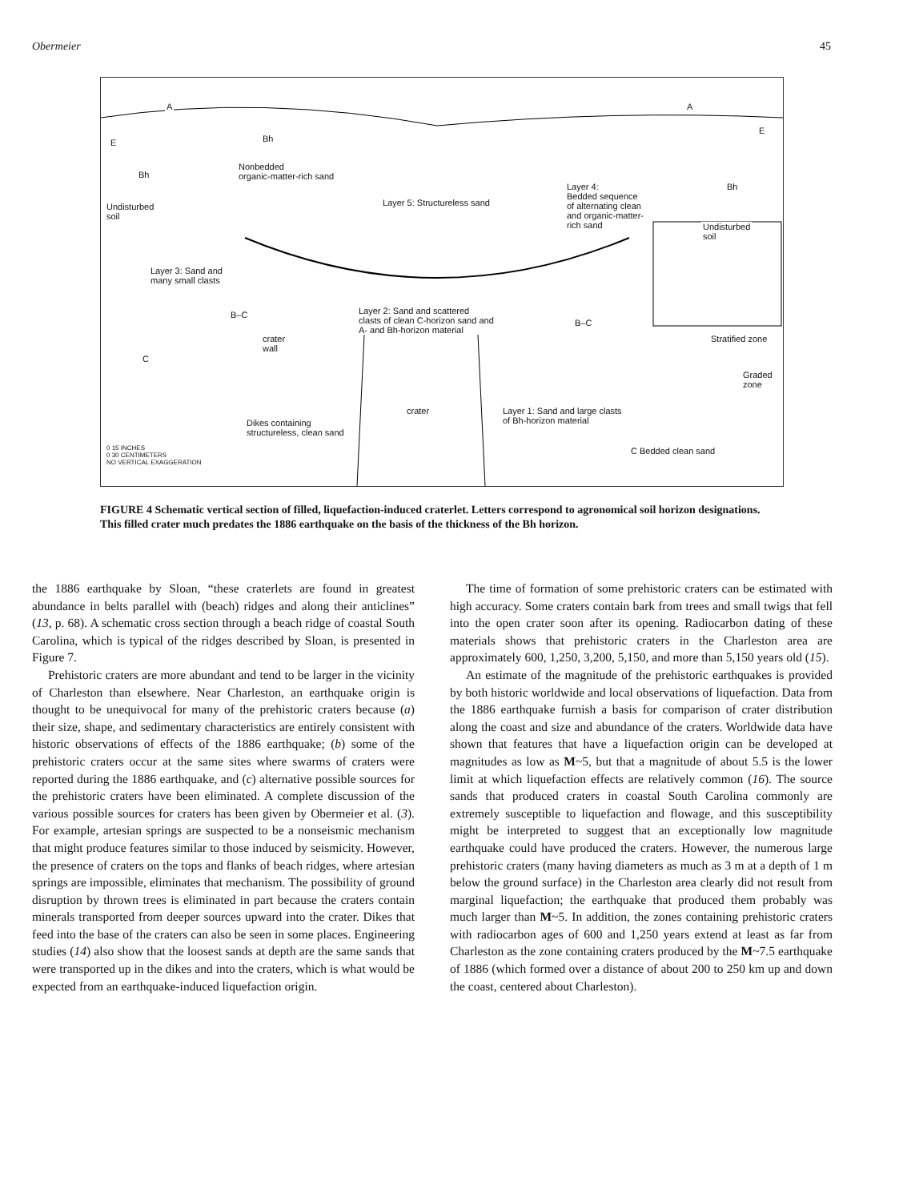Obermeier 45
A A
E
E
Bh
Bh
Bh
Nonbedded
organic-matter-rich sand
Layer 5: Structureless sand
Layer 4:
Bedded sequence
of alternating clean
and organic-matter-
rich sand
Undisturbed
soil
Undisturbed
soil
Layer 3: Sand and
many small clasts
Layer 2: Sand and scattered
clasts of clean C-horizon sand and
A- and Bh-horizon material
B–C
B–C
crater
wall
C
Stratified zone
Graded
zone
crater Layer 1: Sand and large clasts
of Bh-horizon material Dikes containing
structureless, clean sand
C Bedded clean sand 0 15 INCHES
0 30 CENTIMETERS
NO VERTICAL EXAGGERATION
FIGURE 4 Schematic vertical section of filled, liquefaction-induced craterlet. Letters correspond to agronomical soil horizon designations. This filled crater much predates the 1886 earthquake on the basis of the thickness of the Bh horizon.
the 1886 earthquake by Sloan, “these craterlets are found in greatest abundance in belts parallel with (beach) ridges and along their anticlines” (13, p. 68). A schematic cross section through a beach ridge of coastal South Carolina, which is typical of the ridges described by Sloan, is presented in Figure 7.
Prehistoric craters are more abundant and tend to be larger in the vicinity of Charleston than elsewhere. Near Charleston, an earthquake origin is thought to be unequivocal for many of the prehistoric craters because (a) their size, shape, and sedimentary characteristics are entirely consistent with historic observations of effects of the 1886 earthquake; (b) some of the prehistoric craters occur at the same sites where swarms of craters were reported during the 1886 earthquake, and (c) alternative possible sources for the prehistoric craters have been eliminated. A complete discussion of the various possible sources for craters has been given by Obermeier et al. (3). For example, artesian springs are suspected to be a nonseismic mechanism that might produce features similar to those induced by seismicity. However, the presence of craters on the tops and flanks of beach ridges, where artesian springs are impossible, eliminates that mechanism. The possibility of ground disruption by thrown trees is eliminated in part because the craters contain minerals transported from deeper sources upward into the crater. Dikes that feed into the base of the craters can also be seen in some places. Engineering studies (14) also show that the loosest sands at depth are the same sands that were transported up in the dikes and into the craters, which is what would be expected from an earthquake-induced liquefaction origin.
The time of formation of some prehistoric craters can be estimated with high accuracy. Some craters contain bark from trees and small twigs that fell into the open crater soon after its opening. Radiocarbon dating of these materials shows that prehistoric craters in the Charleston area are approximately 600, 1,250, 3,200, 5,150, and more than 5,150 years old (15).
An estimate of the magnitude of the prehistoric earthquakes is provided by both historic worldwide and local observations of liquefaction. Data from the 1886 earthquake furnish a basis for comparison of crater distribution along the coast and size and abundance of the craters. Worldwide data have shown that features that have a liquefaction origin can be developed at magnitudes as low as M~5, but that a magnitude of about 5.5 is the lower limit at which liquefaction effects are relatively common (16). The source sands that produced craters in coastal South Carolina commonly are extremely susceptible to liquefaction and flowage, and this susceptibility might be interpreted to suggest that an exceptionally low magnitude earthquake could have produced the craters. However, the numerous large prehistoric craters (many having diameters as much as 3 m at a depth of 1 m below the ground surface) in the Charleston area clearly did not result from marginal liquefaction; the earthquake that produced them probably was much larger than M~5. In addition, the zones containing prehistoric craters with radiocarbon ages of 600 and 1,250 years extend at least as far from Charleston as the zone containing craters produced by the M~7.5 earthquake of 1886 (which formed over a distance of about 200 to 250 km up and down the coast, centered about Charleston).